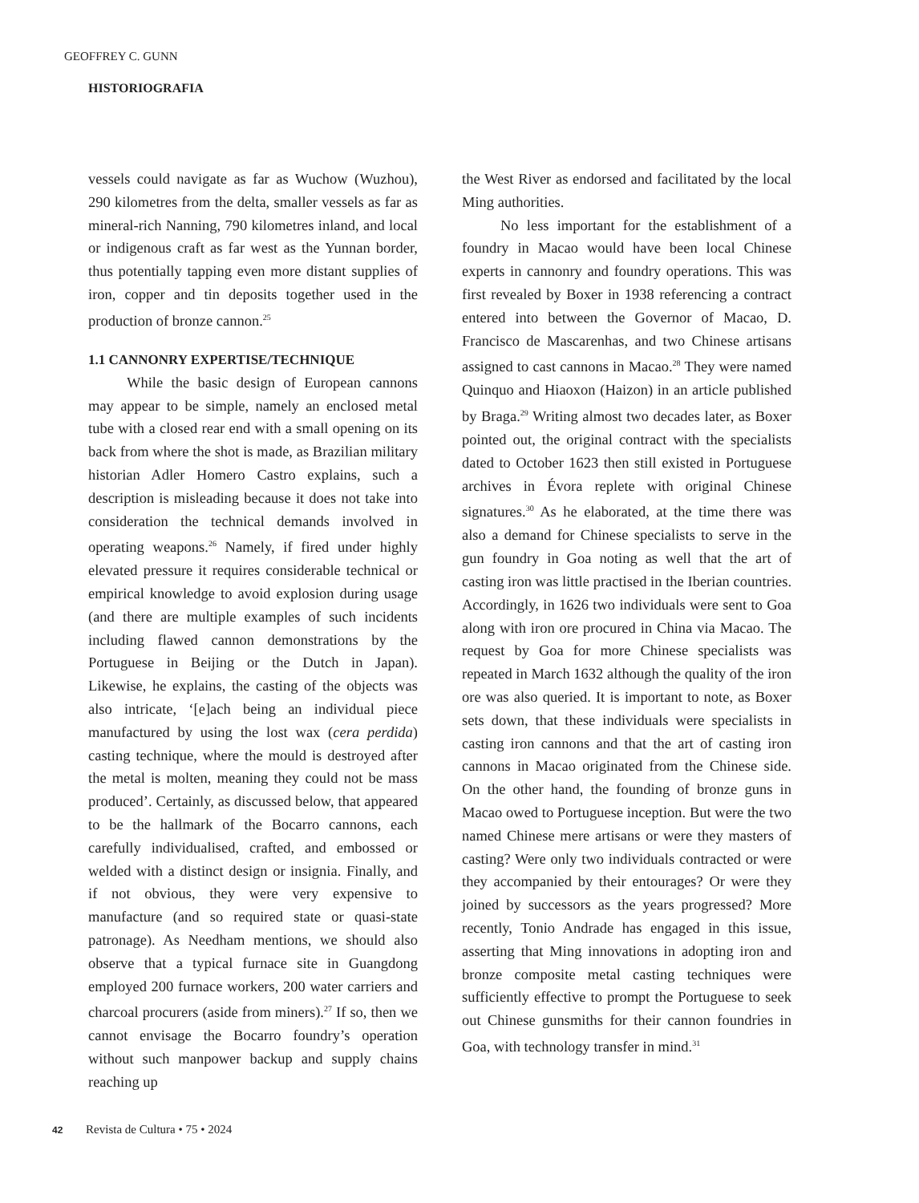GEOFFREY C. GUNN
HISTORIOGRAFIA
vessels could navigate as far as Wuchow (Wuzhou), 290 kilometres from the delta, smaller vessels as far as mineral-rich Nanning, 790 kilometres inland, and local or indigenous craft as far west as the Yunnan border, thus potentially tapping even more distant supplies of iron, copper and tin deposits together used in the production of bronze cannon.<sup>25</sup>
1.1 CANNONRY EXPERTISE/TECHNIQUE
While the basic design of European cannons may appear to be simple, namely an enclosed metal tube with a closed rear end with a small opening on its back from where the shot is made, as Brazilian military historian Adler Homero Castro explains, such a description is misleading because it does not take into consideration the technical demands involved in operating weapons.<sup>26</sup> Namely, if fired under highly elevated pressure it requires considerable technical or empirical knowledge to avoid explosion during usage (and there are multiple examples of such incidents including flawed cannon demonstrations by the Portuguese in Beijing or the Dutch in Japan). Likewise, he explains, the casting of the objects was also intricate, ‘[e]ach being an individual piece manufactured by using the lost wax (cera perdida) casting technique, where the mould is destroyed after the metal is molten, meaning they could not be mass produced’. Certainly, as discussed below, that appeared to be the hallmark of the Bocarro cannons, each carefully individualised, crafted, and embossed or welded with a distinct design or insignia. Finally, and if not obvious, they were very expensive to manufacture (and so required state or quasi-state patronage). As Needham mentions, we should also observe that a typical furnace site in Guangdong employed 200 furnace workers, 200 water carriers and charcoal procurers (aside from miners).<sup>27</sup> If so, then we cannot envisage the Bocarro foundry’s operation without such manpower backup and supply chains reaching up
the West River as endorsed and facilitated by the local Ming authorities.
No less important for the establishment of a foundry in Macao would have been local Chinese experts in cannonry and foundry operations. This was first revealed by Boxer in 1938 referencing a contract entered into between the Governor of Macao, D. Francisco de Mascarenhas, and two Chinese artisans assigned to cast cannons in Macao.<sup>28</sup> They were named Quinquo and Hiaoxon (Haizon) in an article published by Braga.<sup>29</sup> Writing almost two decades later, as Boxer pointed out, the original contract with the specialists dated to October 1623 then still existed in Portuguese archives in Évora replete with original Chinese signatures.<sup>30</sup> As he elaborated, at the time there was also a demand for Chinese specialists to serve in the gun foundry in Goa noting as well that the art of casting iron was little practised in the Iberian countries. Accordingly, in 1626 two individuals were sent to Goa along with iron ore procured in China via Macao. The request by Goa for more Chinese specialists was repeated in March 1632 although the quality of the iron ore was also queried. It is important to note, as Boxer sets down, that these individuals were specialists in casting iron cannons and that the art of casting iron cannons in Macao originated from the Chinese side. On the other hand, the founding of bronze guns in Macao owed to Portuguese inception. But were the two named Chinese mere artisans or were they masters of casting? Were only two individuals contracted or were they accompanied by their entourages? Or were they joined by successors as the years progressed? More recently, Tonio Andrade has engaged in this issue, asserting that Ming innovations in adopting iron and bronze composite metal casting techniques were sufficiently effective to prompt the Portuguese to seek out Chinese gunsmiths for their cannon foundries in Goa, with technology transfer in mind.<sup>31</sup>
42 Revista de Cultura • 75 • 2024